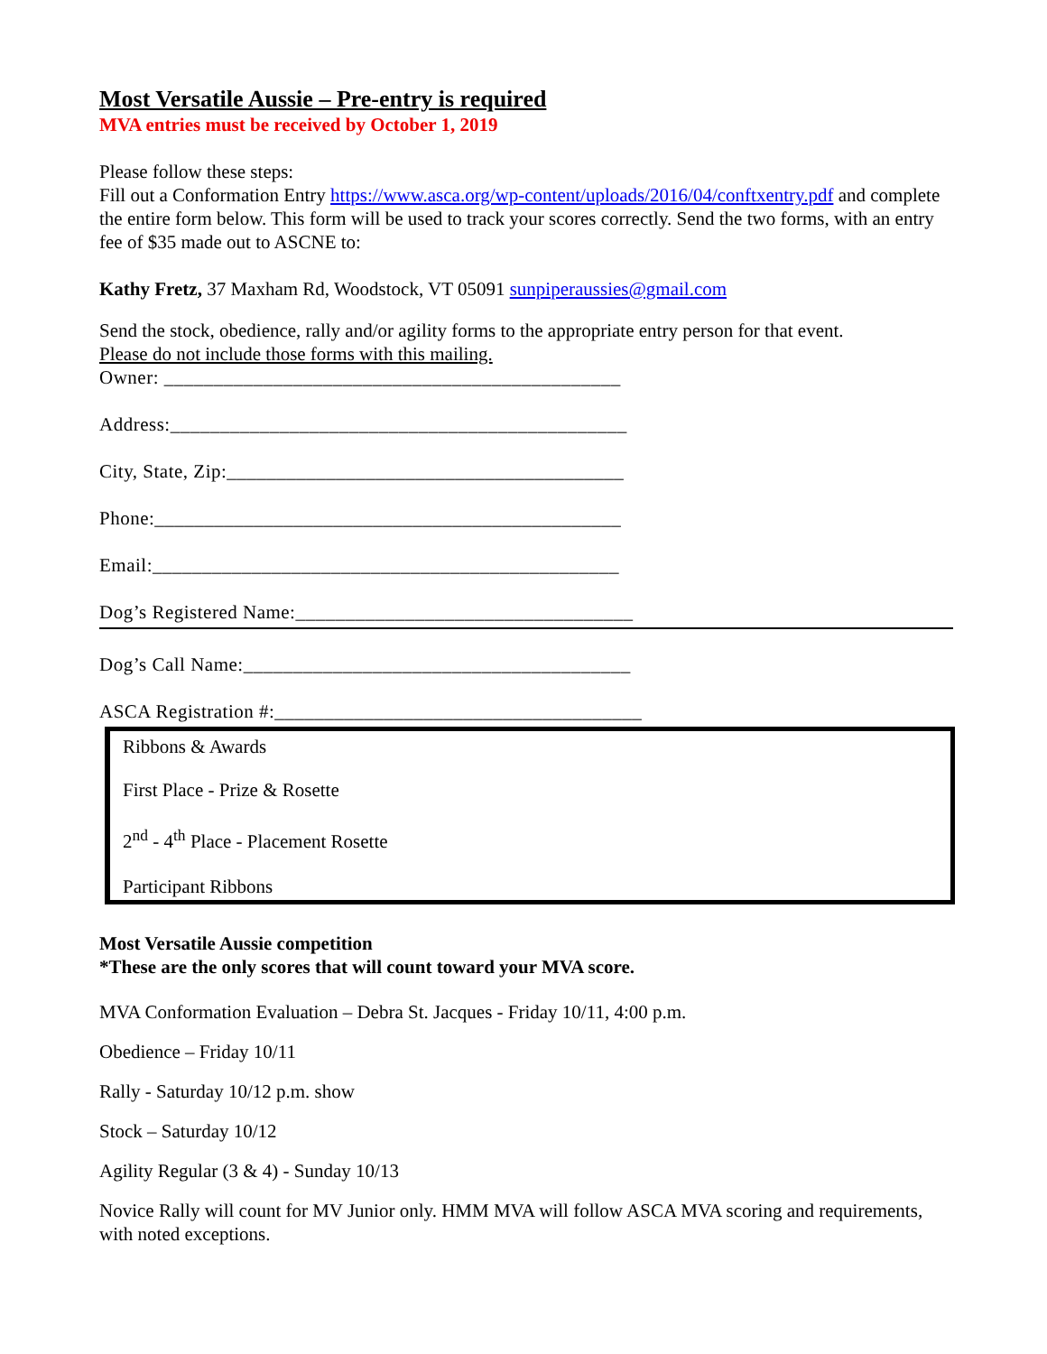Most Versatile Aussie – Pre-entry is required
MVA entries must be received by October 1, 2019
Please follow these steps:
Fill out a Conformation Entry https://www.asca.org/wp-content/uploads/2016/04/conftxentry.pdf and complete the entire form below. This form will be used to track your scores correctly. Send the two forms, with an entry fee of $35 made out to ASCNE to:
Kathy Fretz, 37 Maxham Rd, Woodstock, VT 05091 sunpiperaussies@gmail.com
Send the stock, obedience, rally and/or agility forms to the appropriate entry person for that event.
Please do not include those forms with this mailing.
Owner: ______________________________________________
Address:______________________________________________
City, State, Zip:________________________________________
Phone:_______________________________________________
Email:_______________________________________________
Dog’s Registered Name:__________________________________
Dog’s Call Name:_______________________________________
ASCA Registration #:_____________________________________
Ribbons & Awards
First Place - Prize & Rosette
2<sup>nd</sup> - 4<sup>th</sup> Place - Placement Rosette
Participant Ribbons
Most Versatile Aussie competition
*These are the only scores that will count toward your MVA score.
MVA Conformation Evaluation – Debra St. Jacques - Friday 10/11, 4:00 p.m.
Obedience – Friday 10/11
Rally - Saturday 10/12 p.m. show
Stock – Saturday 10/12
Agility Regular (3 & 4) - Sunday 10/13
Novice Rally will count for MV Junior only. HMM MVA will follow ASCA MVA scoring and requirements, with noted exceptions.